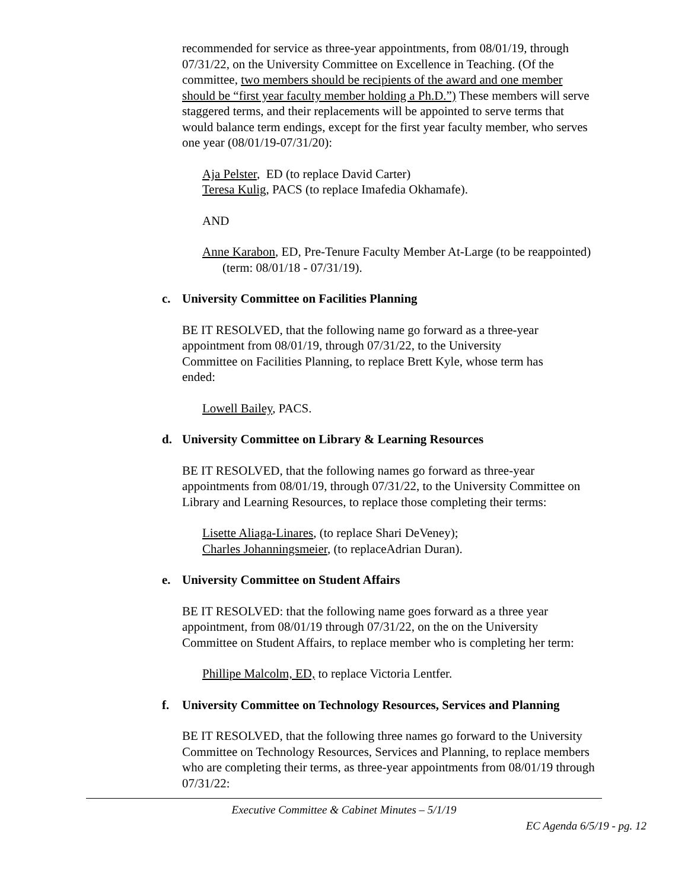recommended for service as three-year appointments, from 08/01/19, through 07/31/22, on the University Committee on Excellence in Teaching. (Of the committee, two members should be recipients of the award and one member should be “first year faculty member holding a Ph.D.”) These members will serve staggered terms, and their replacements will be appointed to serve terms that would balance term endings, except for the first year faculty member, who serves one year (08/01/19-07/31/20):
Aja Pelster, ED (to replace David Carter)
Teresa Kulig, PACS (to replace Imafedia Okhamafe).
AND
Anne Karabon, ED, Pre-Tenure Faculty Member At-Large (to be reappointed) (term: 08/01/18 - 07/31/19).
c. University Committee on Facilities Planning
BE IT RESOLVED, that the following name go forward as a three-year appointment from 08/01/19, through 07/31/22, to the University Committee on Facilities Planning, to replace Brett Kyle, whose term has ended:
Lowell Bailey, PACS.
d. University Committee on Library & Learning Resources
BE IT RESOLVED, that the following names go forward as three-year appointments from 08/01/19, through 07/31/22, to the University Committee on Library and Learning Resources, to replace those completing their terms:
Lisette Aliaga-Linares, (to replace Shari DeVeney);
Charles Johanningsmeier, (to replaceAdrian Duran).
e. University Committee on Student Affairs
BE IT RESOLVED: that the following name goes forward as a three year appointment, from 08/01/19 through 07/31/22, on the on the University Committee on Student Affairs, to replace member who is completing her term:
Phillipe Malcolm, ED, to replace Victoria Lentfer.
f. University Committee on Technology Resources, Services and Planning
BE IT RESOLVED, that the following three names go forward to the University Committee on Technology Resources, Services and Planning, to replace members who are completing their terms, as three-year appointments from 08/01/19 through 07/31/22:
Executive Committee & Cabinet Minutes – 5/1/19
EC Agenda 6/5/19 - pg. 12